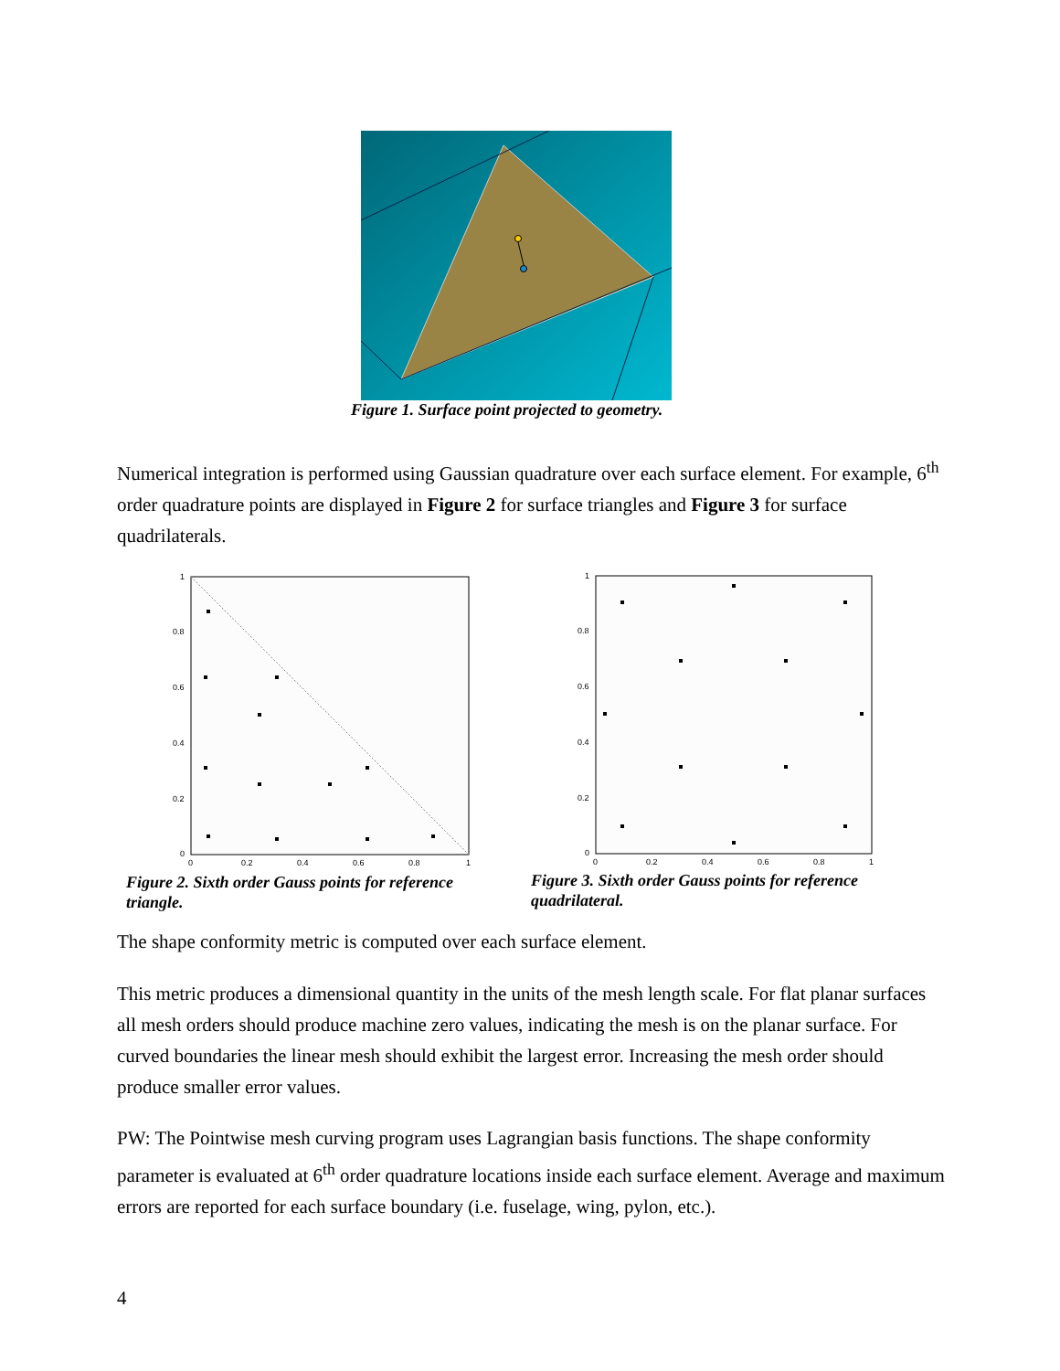Figure 1. Surface point projected to geometry.
Numerical integration is performed using Gaussian quadrature over each surface element. For example, 6<sup>th</sup> order quadrature points are displayed in Figure 2 for surface triangles and Figure 3 for surface quadrilaterals.
1
0.8
0.6
0.4
0.2
0
0
0.2
0.4
0.6
0.8
1
1
0.8
0.6
0.4
0.2
0
0
0.2
0.4
0.6
0.8
1
Figure 2. Sixth order Gauss points for reference triangle.
Figure 3. Sixth order Gauss points for reference quadrilateral.
The shape conformity metric is computed over each surface element.
This metric produces a dimensional quantity in the units of the mesh length scale. For flat planar surfaces all mesh orders should produce machine zero values, indicating the mesh is on the planar surface. For curved boundaries the linear mesh should exhibit the largest error. Increasing the mesh order should produce smaller error values.
PW: The Pointwise mesh curving program uses Lagrangian basis functions. The shape conformity parameter is evaluated at 6<sup>th</sup> order quadrature locations inside each surface element. Average and maximum errors are reported for each surface boundary (i.e. fuselage, wing, pylon, etc.).
4